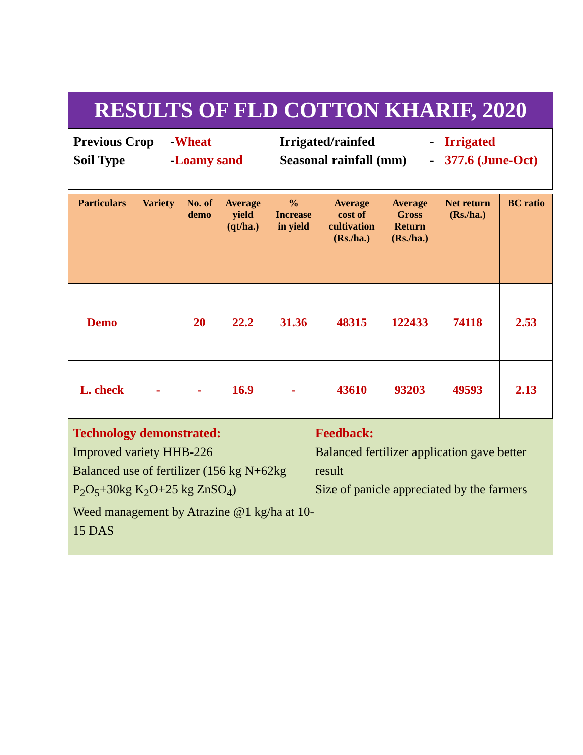RESULTS OF FLD COTTON KHARIF, 2020
| Previous Crop | - Wheat | Irrigated/rainfed | - | Irrigated |
| Soil Type | - Loamy sand | Seasonal rainfall (mm) | - | 377.6 (June-Oct) |
| Particulars | Variety | No. of demo | Average yield (qt/ha.) | % Increase in yield | Average cost of cultivation (Rs./ha.) | Average Gross Return (Rs./ha.) | Net return (Rs./ha.) | BC ratio |
| --- | --- | --- | --- | --- | --- | --- | --- | --- |
| Demo | | 20 | 22.2 | 31.36 | 48315 | 122433 | 74118 | 2.53 |
| L. check | - | - | 16.9 | - | 43610 | 93203 | 49593 | 2.13 |
Technology demonstrated:
Improved variety HHB-226
Balanced use of fertilizer (156 kg N+62kg P<sub>2</sub>O<sub>5</sub>+30kg K<sub>2</sub>O+25 kg ZnSO<sub>4</sub>)
Weed management by Atrazine @1 kg/ha at 10-15 DAS
Feedback:
Balanced fertilizer application gave better result
Size of panicle appreciated by the farmers